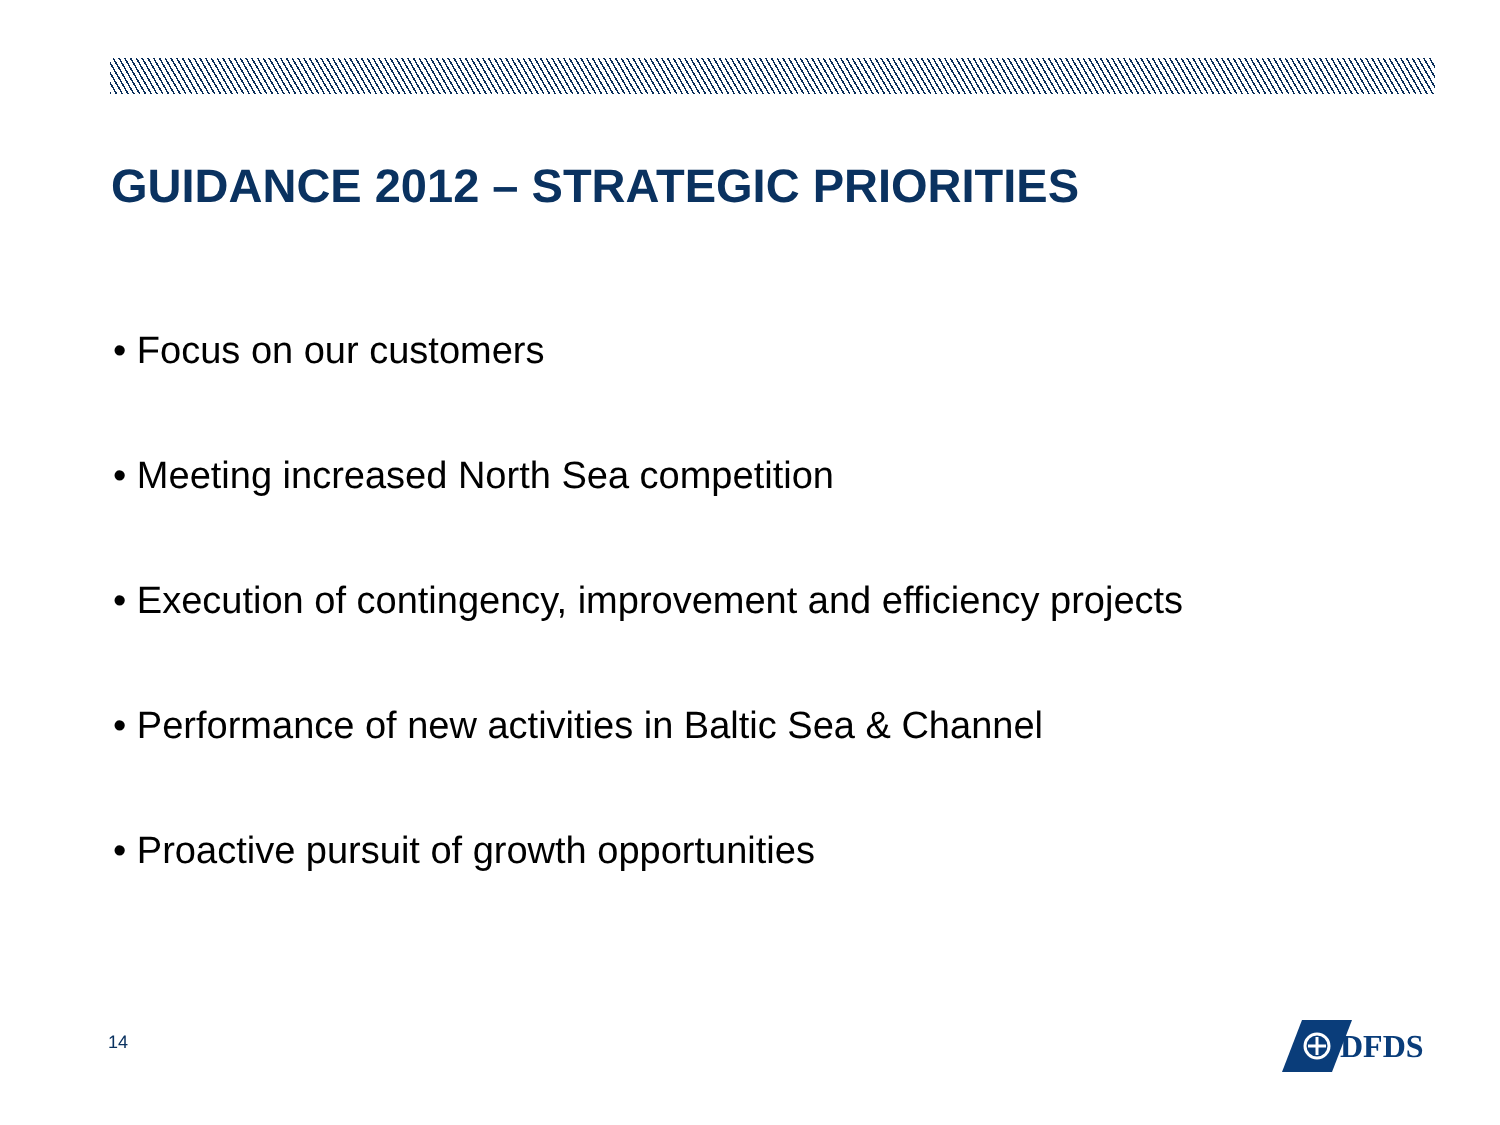GUIDANCE 2012 – STRATEGIC PRIORITIES
• Focus on our customers
• Meeting increased North Sea competition
• Execution of contingency, improvement and efficiency projects
• Performance of new activities in Baltic Sea & Channel
• Proactive pursuit of growth opportunities
14
DFDS